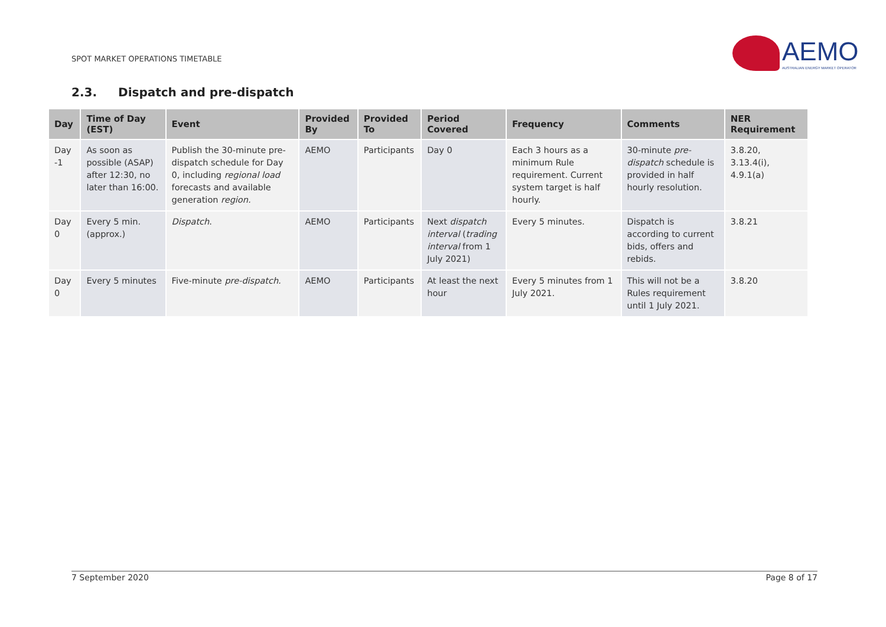SPOT MARKET OPERATIONS TIMETABLE
AEMO
AUSTRALIAN ENERGY MARKET OPERATOR
2.3. Dispatch and pre-dispatch
| Day | Time of Day (EST) | Event | Provided By | Provided To | Period Covered | Frequency | Comments | NER Requirement |
| --- | --- | --- | --- | --- | --- | --- | --- | --- |
| Day -1 | As soon as possible (ASAP) after 12:30, no later than 16:00. | Publish the 30-minute pre-dispatch schedule for Day 0, including regional load forecasts and available generation region. | AEMO | Participants | Day 0 | Each 3 hours as a minimum Rule requirement. Current system target is half hourly. | 30-minute pre-dispatch schedule is provided in half hourly resolution. | 3.8.20, 3.13.4(i), 4.9.1(a) |
| Day 0 | Every 5 min. (approx.) | Dispatch . | AEMO | Participants | Next dispatch interval ( trading interval from 1 July 2021) | Every 5 minutes. | Dispatch is according to current bids, offers and rebids. | 3.8.21 |
| Day 0 | Every 5 minutes | Five-minute pre-dispatch. | AEMO | Participants | At least the next hour | Every 5 minutes from 1 July 2021. | This will not be a Rules requirement until 1 July 2021. | 3.8.20 |
7 September 2020 Page 8 of 17